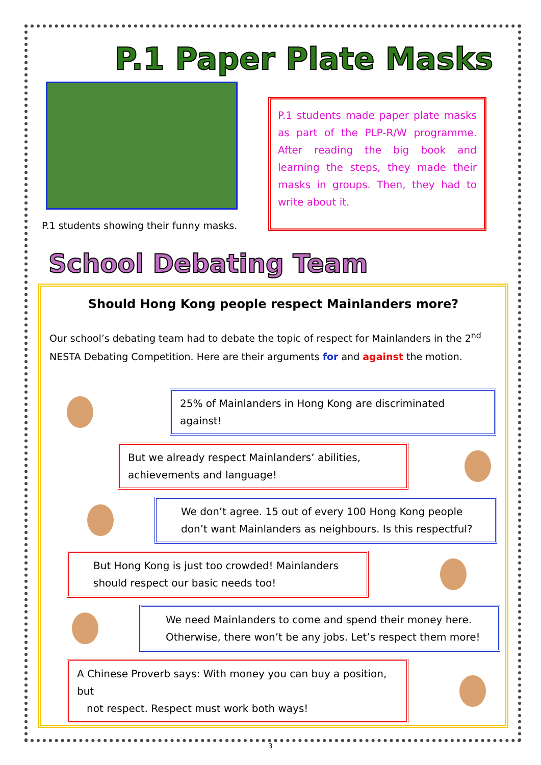P.1 Paper Plate Masks
P.1 students showing their funny masks.
P.1 students made paper plate masks as part of the PLP-R/W programme. After reading the big book and learning the steps, they made their masks in groups. Then, they had to write about it.
School Debating Team
Should Hong Kong people respect Mainlanders more?
Our school’s debating team had to debate the topic of respect for Mainlanders in the 2<sup>nd</sup> NESTA Debating Competition. Here are their arguments for and against the motion.
25% of Mainlanders in Hong Kong are discriminated against!
But we already respect Mainlanders’ abilities, achievements and language!
We don’t agree. 15 out of every 100 Hong Kong people don’t want Mainlanders as neighbours. Is this respectful?
But Hong Kong is just too crowded! Mainlanders should respect our basic needs too!
We need Mainlanders to come and spend their money here. Otherwise, there won’t be any jobs. Let’s respect them more!
A Chinese Proverb says: With money you can buy a position, but
not respect. Respect must work both ways!
3